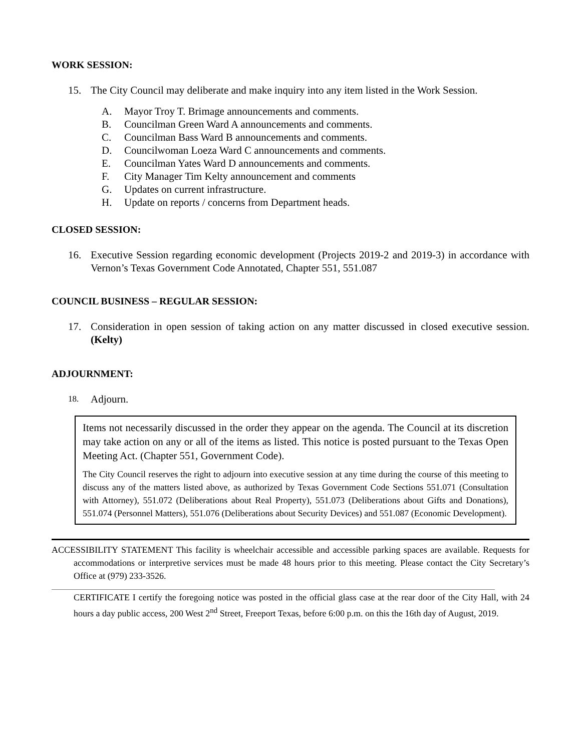WORK SESSION:
15. The City Council may deliberate and make inquiry into any item listed in the Work Session.
A. Mayor Troy T. Brimage announcements and comments.
B. Councilman Green Ward A announcements and comments.
C. Councilman Bass Ward B announcements and comments.
D. Councilwoman Loeza Ward C announcements and comments.
E. Councilman Yates Ward D announcements and comments.
F. City Manager Tim Kelty announcement and comments
G. Updates on current infrastructure.
H. Update on reports / concerns from Department heads.
CLOSED SESSION:
16. Executive Session regarding economic development (Projects 2019-2 and 2019-3) in accordance with Vernon’s Texas Government Code Annotated, Chapter 551, 551.087
COUNCIL BUSINESS – REGULAR SESSION:
17. Consideration in open session of taking action on any matter discussed in closed executive session. (Kelty)
ADJOURNMENT:
18. Adjourn.
Items not necessarily discussed in the order they appear on the agenda. The Council at its discretion may take action on any or all of the items as listed. This notice is posted pursuant to the Texas Open Meeting Act. (Chapter 551, Government Code).
The City Council reserves the right to adjourn into executive session at any time during the course of this meeting to discuss any of the matters listed above, as authorized by Texas Government Code Sections 551.071 (Consultation with Attorney), 551.072 (Deliberations about Real Property), 551.073 (Deliberations about Gifts and Donations), 551.074 (Personnel Matters), 551.076 (Deliberations about Security Devices) and 551.087 (Economic Development).
ACCESSIBILITY STATEMENT This facility is wheelchair accessible and accessible parking spaces are available. Requests for accommodations or interpretive services must be made 48 hours prior to this meeting. Please contact the City Secretary’s Office at (979) 233-3526.
CERTIFICATE I certify the foregoing notice was posted in the official glass case at the rear door of the City Hall, with 24 hours a day public access, 200 West 2<sup>nd</sup> Street, Freeport Texas, before 6:00 p.m. on this the 16th day of August, 2019.